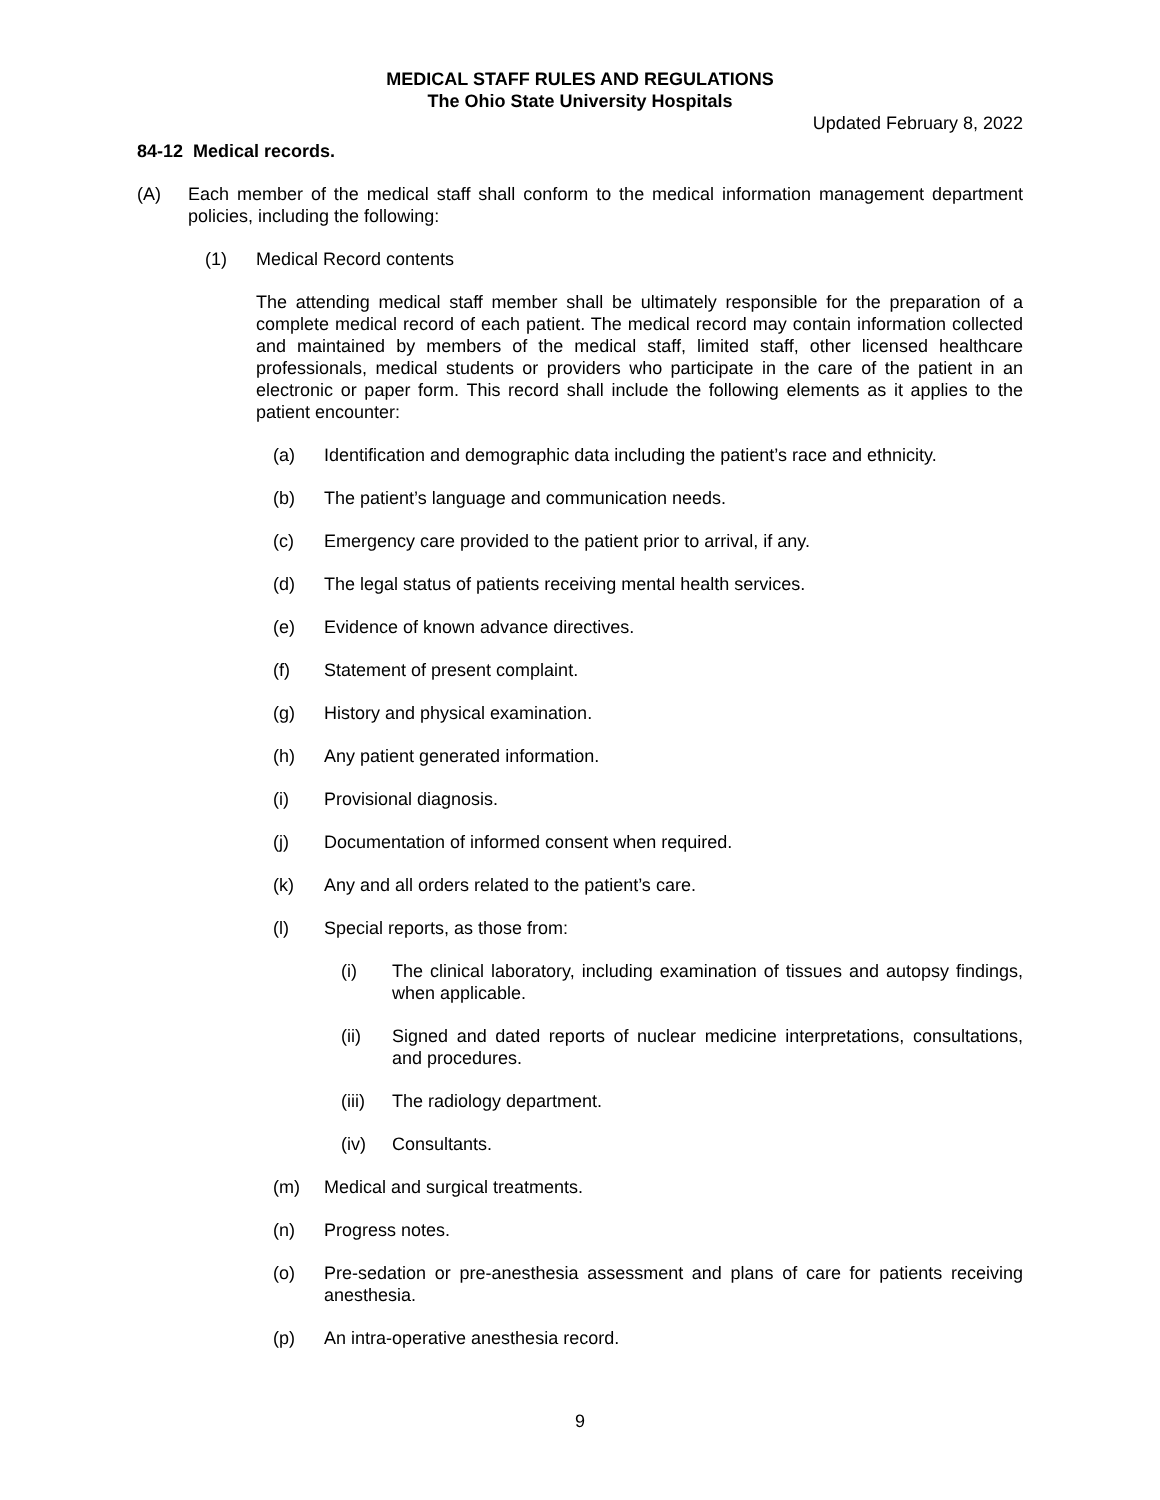MEDICAL STAFF RULES AND REGULATIONS
The Ohio State University Hospitals
Updated February 8, 2022
84-12 Medical records.
(A) Each member of the medical staff shall conform to the medical information management department policies, including the following:
(1) Medical Record contents
The attending medical staff member shall be ultimately responsible for the preparation of a complete medical record of each patient. The medical record may contain information collected and maintained by members of the medical staff, limited staff, other licensed healthcare professionals, medical students or providers who participate in the care of the patient in an electronic or paper form. This record shall include the following elements as it applies to the patient encounter:
(a) Identification and demographic data including the patient’s race and ethnicity.
(b) The patient’s language and communication needs.
(c) Emergency care provided to the patient prior to arrival, if any.
(d) The legal status of patients receiving mental health services.
(e) Evidence of known advance directives.
(f) Statement of present complaint.
(g) History and physical examination.
(h) Any patient generated information.
(i) Provisional diagnosis.
(j) Documentation of informed consent when required.
(k) Any and all orders related to the patient’s care.
(l) Special reports, as those from:
(i) The clinical laboratory, including examination of tissues and autopsy findings, when applicable.
(ii) Signed and dated reports of nuclear medicine interpretations, consultations, and procedures.
(iii) The radiology department.
(iv) Consultants.
(m) Medical and surgical treatments.
(n) Progress notes.
(o) Pre-sedation or pre-anesthesia assessment and plans of care for patients receiving anesthesia.
(p) An intra-operative anesthesia record.
9